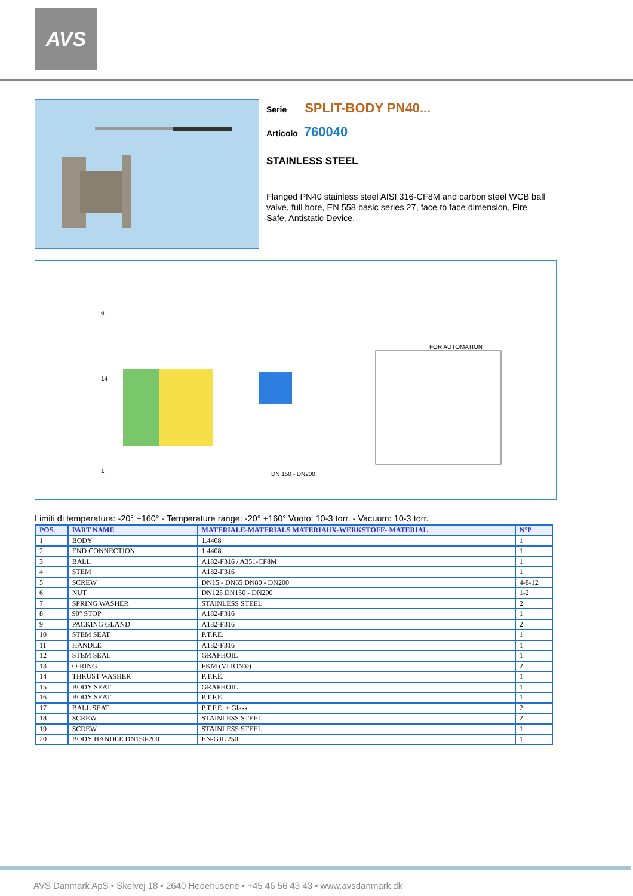AVS
Serie SPLIT-BODY PN40...
Articolo 760040
STAINLESS STEEL
Flanged PN40 stainless steel AISI 316-CF8M and carbon steel WCB ball valve, full bore, EN 558 basic series 27, face to face dimension, Fire Safe, Antistatic Device.
FOR AUTOMATION
DN 150 - DN200
6
14
1
Limiti di temperatura: -20° +160° - Temperature range: -20° +160° Vuoto: 10-3 torr. - Vacuum: 10-3 torr.
| POS. | PART NAME | MATERIALE-MATERIALS MATERIAUX-WERKSTOFF- MATERIAL | N°P |
| --- | --- | --- | --- |
| 1 | BODY | 1.4408 | 1 |
| 2 | END CONNECTION | 1.4408 | 1 |
| 3 | BALL | A182-F316 / A351-CF8M | 1 |
| 4 | STEM | A182-F316 | 1 |
| 5 | SCREW | DN15 - DN65 DN80 - DN200 | 4-8-12 |
| 6 | NUT | DN125 DN150 - DN200 | 1-2 |
| 7 | SPRING WASHER | STAINLESS STEEL | 2 |
| 8 | 90° STOP | A182-F316 | 1 |
| 9 | PACKING GLAND | A182-F316 | 2 |
| 10 | STEM SEAT | P.T.F.E. | 1 |
| 11 | HANDLE | A182-F316 | 1 |
| 12 | STEM SEAL | GRAPHOIL | 1 |
| 13 | O-RING | FKM (VITON®) | 2 |
| 14 | THRUST WASHER | P.T.F.E. | 1 |
| 15 | BODY SEAT | GRAPHOIL | 1 |
| 16 | BODY SEAT | P.T.F.E. | 1 |
| 17 | BALL SEAT | P.T.F.E. + Glass | 2 |
| 18 | SCREW | STAINLESS STEEL | 2 |
| 19 | SCREW | STAINLESS STEEL | 1 |
| 20 | BODY HANDLE DN150-200 | EN-GJL 250 | 1 |
AVS Danmark ApS • Skelvej 18 • 2640 Hedehusene • +45 46 56 43 43 • www.avsdanmark.dk